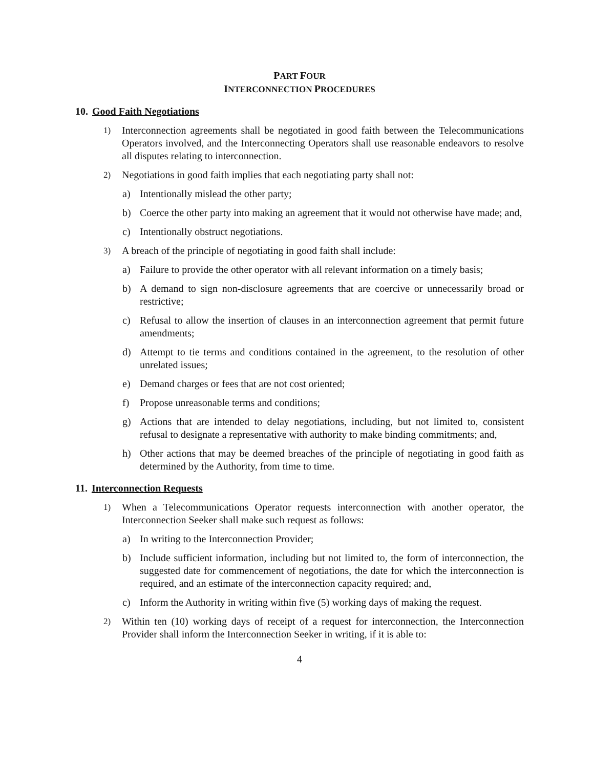PART FOUR
INTERCONNECTION PROCEDURES
10. Good Faith Negotiations
1) Interconnection agreements shall be negotiated in good faith between the Telecommunications Operators involved, and the Interconnecting Operators shall use reasonable endeavors to resolve all disputes relating to interconnection.
2) Negotiations in good faith implies that each negotiating party shall not:
a) Intentionally mislead the other party;
b) Coerce the other party into making an agreement that it would not otherwise have made; and,
c) Intentionally obstruct negotiations.
3) A breach of the principle of negotiating in good faith shall include:
a) Failure to provide the other operator with all relevant information on a timely basis;
b) A demand to sign non-disclosure agreements that are coercive or unnecessarily broad or restrictive;
c) Refusal to allow the insertion of clauses in an interconnection agreement that permit future amendments;
d) Attempt to tie terms and conditions contained in the agreement, to the resolution of other unrelated issues;
e) Demand charges or fees that are not cost oriented;
f) Propose unreasonable terms and conditions;
g) Actions that are intended to delay negotiations, including, but not limited to, consistent refusal to designate a representative with authority to make binding commitments; and,
h) Other actions that may be deemed breaches of the principle of negotiating in good faith as determined by the Authority, from time to time.
11. Interconnection Requests
1) When a Telecommunications Operator requests interconnection with another operator, the Interconnection Seeker shall make such request as follows:
a) In writing to the Interconnection Provider;
b) Include sufficient information, including but not limited to, the form of interconnection, the suggested date for commencement of negotiations, the date for which the interconnection is required, and an estimate of the interconnection capacity required; and,
c) Inform the Authority in writing within five (5) working days of making the request.
2) Within ten (10) working days of receipt of a request for interconnection, the Interconnection Provider shall inform the Interconnection Seeker in writing, if it is able to:
4